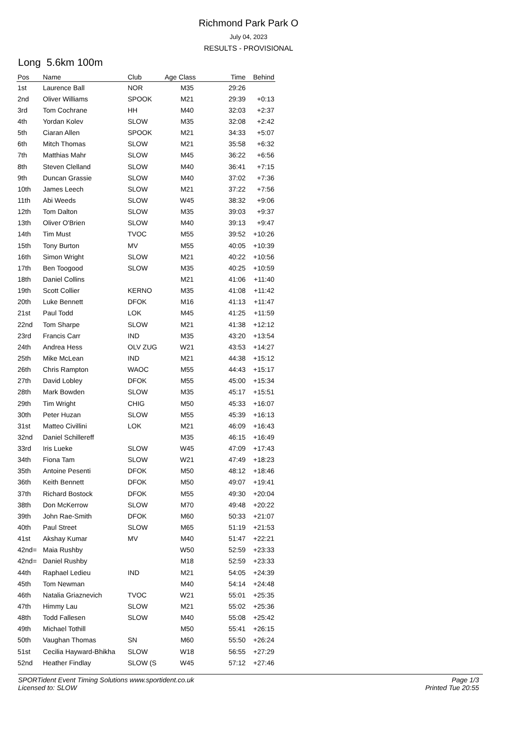Richmond Park Park O
July 04, 2023
RESULTS - PROVISIONAL
Long 5.6km 100m
| Pos | Name | Club | Age Class | Time | Behind |
| --- | --- | --- | --- | --- | --- |
| 1st | Laurence Ball | NOR | M35 | 29:26 | |
| 2nd | Oliver Williams | SPOOK | M21 | 29:39 | +0:13 |
| 3rd | Tom Cochrane | HH | M40 | 32:03 | +2:37 |
| 4th | Yordan Kolev | SLOW | M35 | 32:08 | +2:42 |
| 5th | Ciaran Allen | SPOOK | M21 | 34:33 | +5:07 |
| 6th | Mitch Thomas | SLOW | M21 | 35:58 | +6:32 |
| 7th | Matthias Mahr | SLOW | M45 | 36:22 | +6:56 |
| 8th | Steven Clelland | SLOW | M40 | 36:41 | +7:15 |
| 9th | Duncan Grassie | SLOW | M40 | 37:02 | +7:36 |
| 10th | James Leech | SLOW | M21 | 37:22 | +7:56 |
| 11th | Abi Weeds | SLOW | W45 | 38:32 | +9:06 |
| 12th | Tom Dalton | SLOW | M35 | 39:03 | +9:37 |
| 13th | Oliver O'Brien | SLOW | M40 | 39:13 | +9:47 |
| 14th | Tim Must | TVOC | M55 | 39:52 | +10:26 |
| 15th | Tony Burton | MV | M55 | 40:05 | +10:39 |
| 16th | Simon Wright | SLOW | M21 | 40:22 | +10:56 |
| 17th | Ben Toogood | SLOW | M35 | 40:25 | +10:59 |
| 18th | Daniel Collins | | M21 | 41:06 | +11:40 |
| 19th | Scott Collier | KERNO | M35 | 41:08 | +11:42 |
| 20th | Luke Bennett | DFOK | M16 | 41:13 | +11:47 |
| 21st | Paul Todd | LOK | M45 | 41:25 | +11:59 |
| 22nd | Tom Sharpe | SLOW | M21 | 41:38 | +12:12 |
| 23rd | Francis Carr | IND | M35 | 43:20 | +13:54 |
| 24th | Andrea Hess | OLV ZUG | W21 | 43:53 | +14:27 |
| 25th | Mike McLean | IND | M21 | 44:38 | +15:12 |
| 26th | Chris Rampton | WAOC | M55 | 44:43 | +15:17 |
| 27th | David Lobley | DFOK | M55 | 45:00 | +15:34 |
| 28th | Mark Bowden | SLOW | M35 | 45:17 | +15:51 |
| 29th | Tim Wright | CHIG | M50 | 45:33 | +16:07 |
| 30th | Peter Huzan | SLOW | M55 | 45:39 | +16:13 |
| 31st | Matteo Civillini | LOK | M21 | 46:09 | +16:43 |
| 32nd | Daniel Schillereff | | M35 | 46:15 | +16:49 |
| 33rd | Iris Lueke | SLOW | W45 | 47:09 | +17:43 |
| 34th | Fiona Tam | SLOW | W21 | 47:49 | +18:23 |
| 35th | Antoine Pesenti | DFOK | M50 | 48:12 | +18:46 |
| 36th | Keith Bennett | DFOK | M50 | 49:07 | +19:41 |
| 37th | Richard Bostock | DFOK | M55 | 49:30 | +20:04 |
| 38th | Don McKerrow | SLOW | M70 | 49:48 | +20:22 |
| 39th | John Rae-Smith | DFOK | M60 | 50:33 | +21:07 |
| 40th | Paul Street | SLOW | M65 | 51:19 | +21:53 |
| 41st | Akshay Kumar | MV | M40 | 51:47 | +22:21 |
| 42nd= | Maia Rushby | | W50 | 52:59 | +23:33 |
| 42nd= | Daniel Rushby | | M18 | 52:59 | +23:33 |
| 44th | Raphael Ledieu | IND | M21 | 54:05 | +24:39 |
| 45th | Tom Newman | | M40 | 54:14 | +24:48 |
| 46th | Natalia Griaznevich | TVOC | W21 | 55:01 | +25:35 |
| 47th | Himmy Lau | SLOW | M21 | 55:02 | +25:36 |
| 48th | Todd Fallesen | SLOW | M40 | 55:08 | +25:42 |
| 49th | Michael Tothill | | M50 | 55:41 | +26:15 |
| 50th | Vaughan Thomas | SN | M60 | 55:50 | +26:24 |
| 51st | Cecilia Hayward-Bhikha | SLOW | W18 | 56:55 | +27:29 |
| 52nd | Heather Findlay | SLOW (S | W45 | 57:12 | +27:46 |
SPORTident Event Timing Solutions www.sportident.co.uk
Licensed to: SLOW
Page 1/3
Printed Tue 20:55